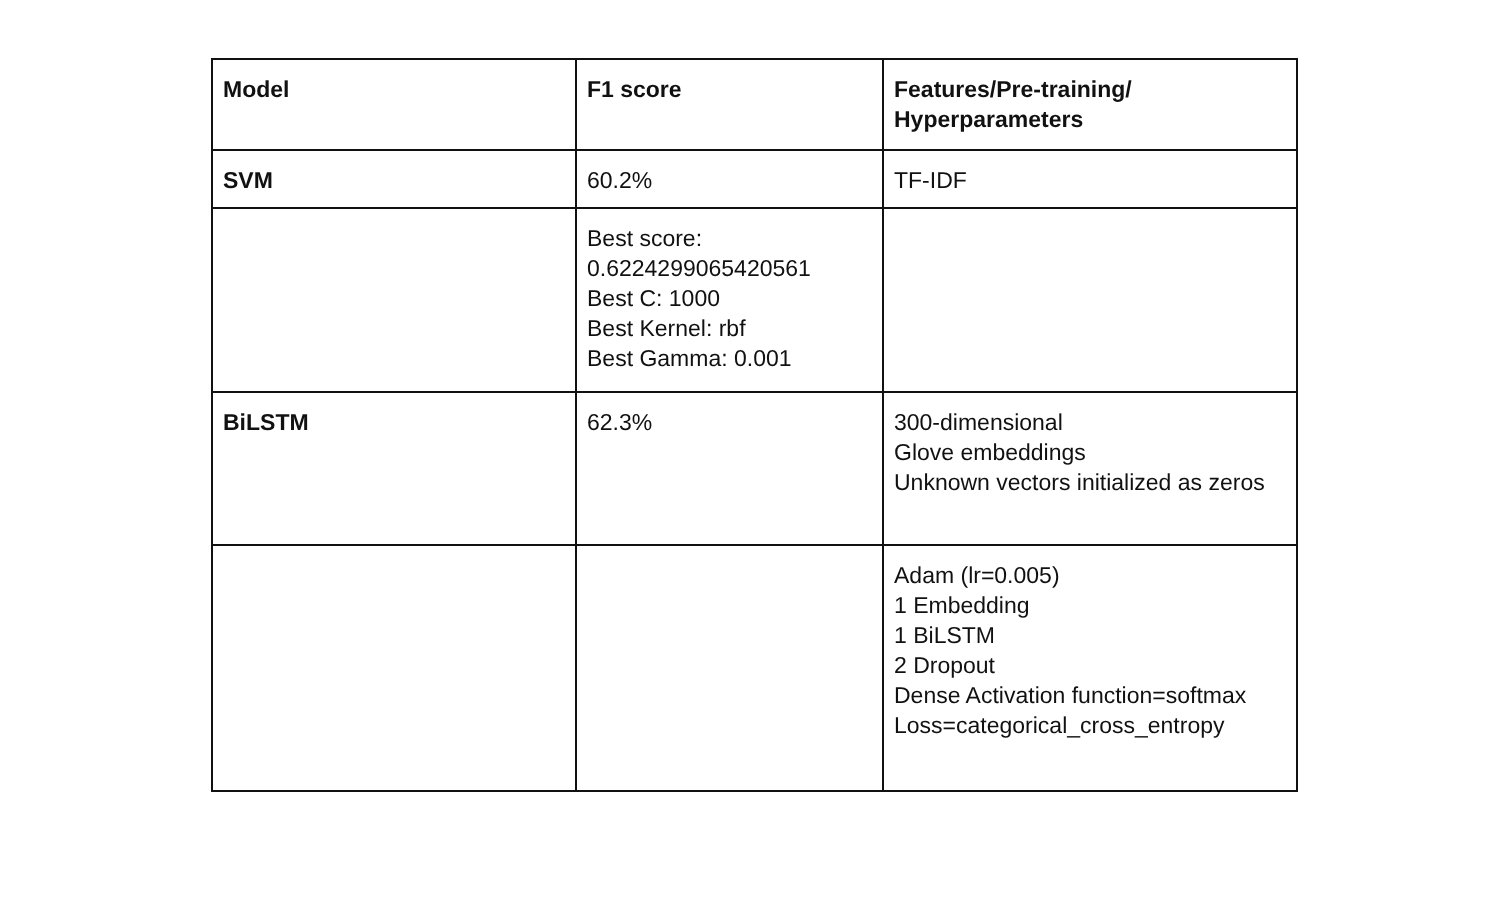| Model | F1 score | Features/Pre-training/ Hyperparameters |
| --- | --- | --- |
| SVM | 60.2% | TF-IDF |
| | Best score: 0.6224299065420561 Best C: 1000 Best Kernel: rbf Best Gamma: 0.001 | |
| BiLSTM | 62.3% | 300-dimensional Glove embeddings Unknown vectors initialized as zeros |
| | | Adam (lr=0.005) 1 Embedding 1 BiLSTM 2 Dropout Dense Activation function=softmax Loss=categorical_cross_entropy |